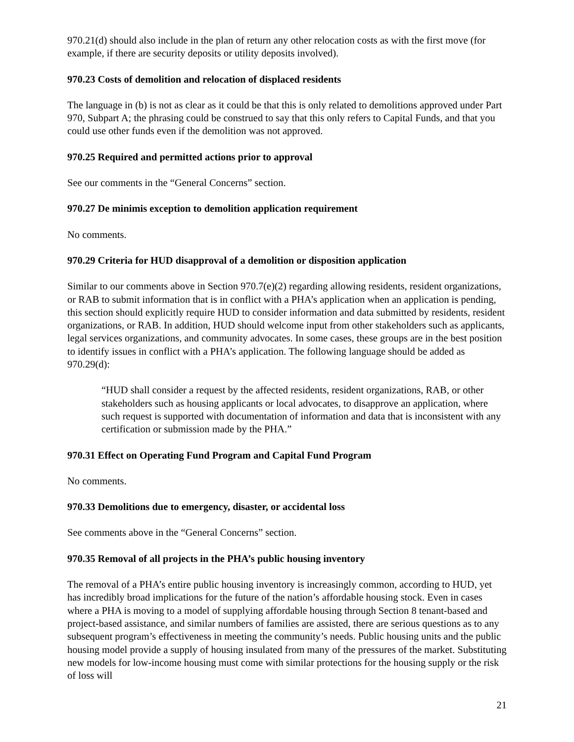970.21(d) should also include in the plan of return any other relocation costs as with the first move (for example, if there are security deposits or utility deposits involved).
970.23 Costs of demolition and relocation of displaced residents
The language in (b) is not as clear as it could be that this is only related to demolitions approved under Part 970, Subpart A; the phrasing could be construed to say that this only refers to Capital Funds, and that you could use other funds even if the demolition was not approved.
970.25 Required and permitted actions prior to approval
See our comments in the “General Concerns” section.
970.27 De minimis exception to demolition application requirement
No comments.
970.29 Criteria for HUD disapproval of a demolition or disposition application
Similar to our comments above in Section 970.7(e)(2) regarding allowing residents, resident organizations, or RAB to submit information that is in conflict with a PHA’s application when an application is pending, this section should explicitly require HUD to consider information and data submitted by residents, resident organizations, or RAB. In addition, HUD should welcome input from other stakeholders such as applicants, legal services organizations, and community advocates. In some cases, these groups are in the best position to identify issues in conflict with a PHA’s application. The following language should be added as 970.29(d):
“HUD shall consider a request by the affected residents, resident organizations, RAB, or other stakeholders such as housing applicants or local advocates, to disapprove an application, where such request is supported with documentation of information and data that is inconsistent with any certification or submission made by the PHA.”
970.31 Effect on Operating Fund Program and Capital Fund Program
No comments.
970.33 Demolitions due to emergency, disaster, or accidental loss
See comments above in the “General Concerns” section.
970.35 Removal of all projects in the PHA’s public housing inventory
The removal of a PHA’s entire public housing inventory is increasingly common, according to HUD, yet has incredibly broad implications for the future of the nation’s affordable housing stock. Even in cases where a PHA is moving to a model of supplying affordable housing through Section 8 tenant-based and project-based assistance, and similar numbers of families are assisted, there are serious questions as to any subsequent program’s effectiveness in meeting the community’s needs. Public housing units and the public housing model provide a supply of housing insulated from many of the pressures of the market. Substituting new models for low-income housing must come with similar protections for the housing supply or the risk of loss will
21